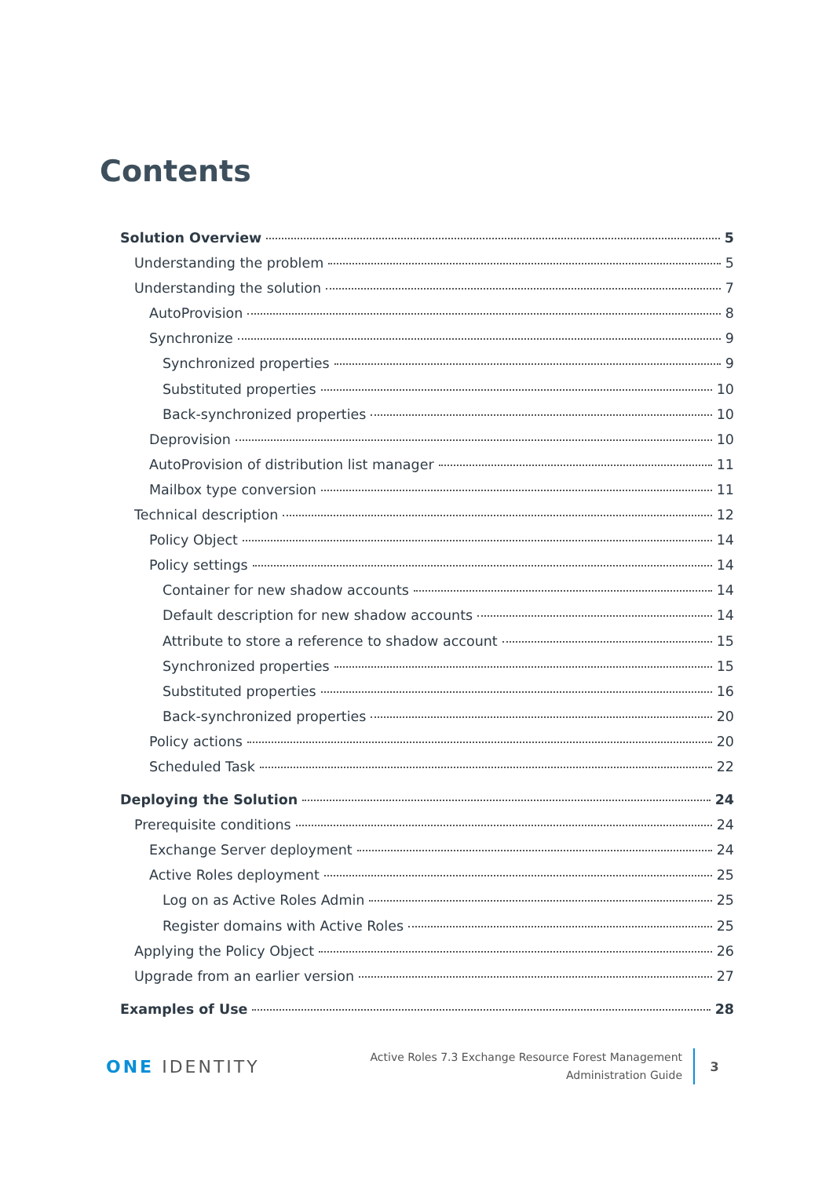Contents
Solution Overview 5
Understanding the problem 5
Understanding the solution 7
AutoProvision 8
Synchronize 9
Synchronized properties 9
Substituted properties 10
Back-synchronized properties 10
Deprovision 10
AutoProvision of distribution list manager 11
Mailbox type conversion 11
Technical description 12
Policy Object 14
Policy settings 14
Container for new shadow accounts 14
Default description for new shadow accounts 14
Attribute to store a reference to shadow account 15
Synchronized properties 15
Substituted properties 16
Back-synchronized properties 20
Policy actions 20
Scheduled Task 22
Deploying the Solution 24
Prerequisite conditions 24
Exchange Server deployment 24
Active Roles deployment 25
Log on as Active Roles Admin 25
Register domains with Active Roles 25
Applying the Policy Object 26
Upgrade from an earlier version 27
Examples of Use 28
ONE IDENTITY
Active Roles 7.3 Exchange Resource Forest Management
Administration Guide
3